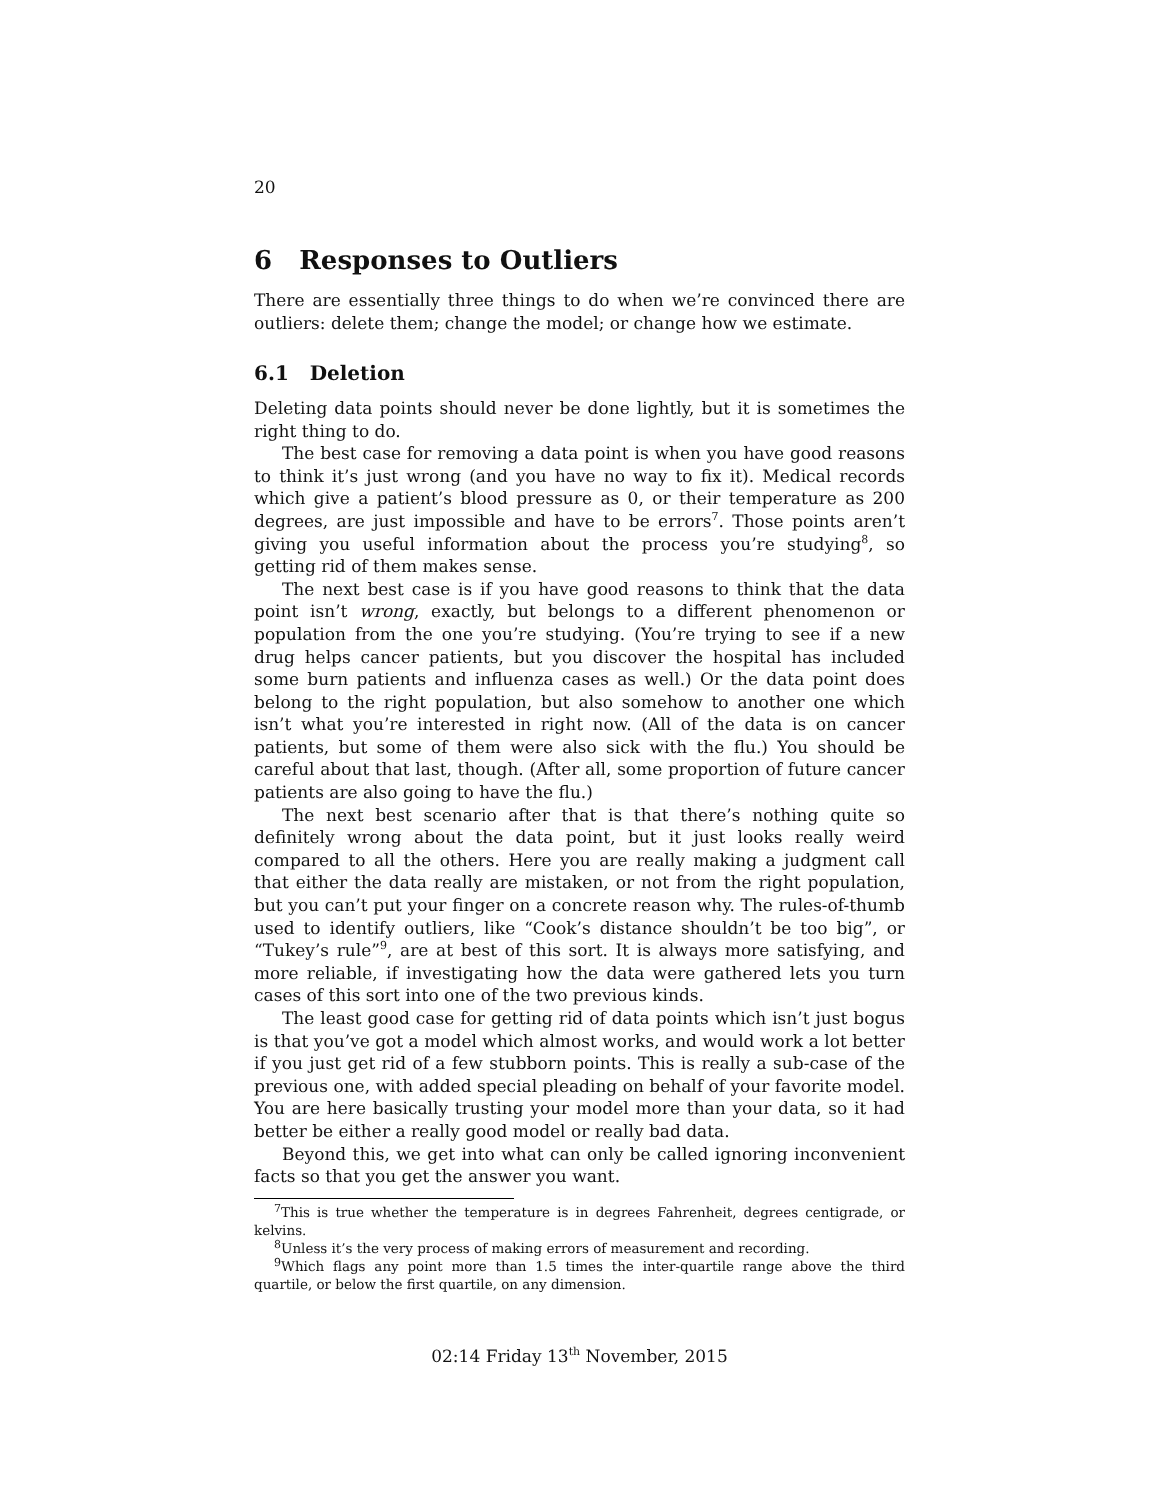20
6 Responses to Outliers
There are essentially three things to do when we’re convinced there are outliers: delete them; change the model; or change how we estimate.
6.1 Deletion
Deleting data points should never be done lightly, but it is sometimes the right thing to do.
The best case for removing a data point is when you have good reasons to think it’s just wrong (and you have no way to fix it). Medical records which give a patient’s blood pressure as 0, or their temperature as 200 degrees, are just impossible and have to be errors<sup>7</sup>. Those points aren’t giving you useful information about the process you’re studying<sup>8</sup>, so getting rid of them makes sense.
The next best case is if you have good reasons to think that the data point isn’t wrong, exactly, but belongs to a different phenomenon or population from the one you’re studying. (You’re trying to see if a new drug helps cancer patients, but you discover the hospital has included some burn patients and influenza cases as well.) Or the data point does belong to the right population, but also somehow to another one which isn’t what you’re interested in right now. (All of the data is on cancer patients, but some of them were also sick with the flu.) You should be careful about that last, though. (After all, some proportion of future cancer patients are also going to have the flu.)
The next best scenario after that is that there’s nothing quite so definitely wrong about the data point, but it just looks really weird compared to all the others. Here you are really making a judgment call that either the data really are mistaken, or not from the right population, but you can’t put your finger on a concrete reason why. The rules-of-thumb used to identify outliers, like “Cook’s distance shouldn’t be too big”, or “Tukey’s rule”<sup>9</sup>, are at best of this sort. It is always more satisfying, and more reliable, if investigating how the data were gathered lets you turn cases of this sort into one of the two previous kinds.
The least good case for getting rid of data points which isn’t just bogus is that you’ve got a model which almost works, and would work a lot better if you just get rid of a few stubborn points. This is really a sub-case of the previous one, with added special pleading on behalf of your favorite model. You are here basically trusting your model more than your data, so it had better be either a really good model or really bad data.
Beyond this, we get into what can only be called ignoring inconvenient facts so that you get the answer you want.
<sup>7</sup> This is true whether the temperature is in degrees Fahrenheit, degrees centigrade, or kelvins.
<sup>8</sup> Unless it’s the very process of making errors of measurement and recording.
<sup>9</sup> Which flags any point more than 1.5 times the inter-quartile range above the third quartile, or below the first quartile, on any dimension.
02:14 Friday 13<sup>th</sup> November, 2015